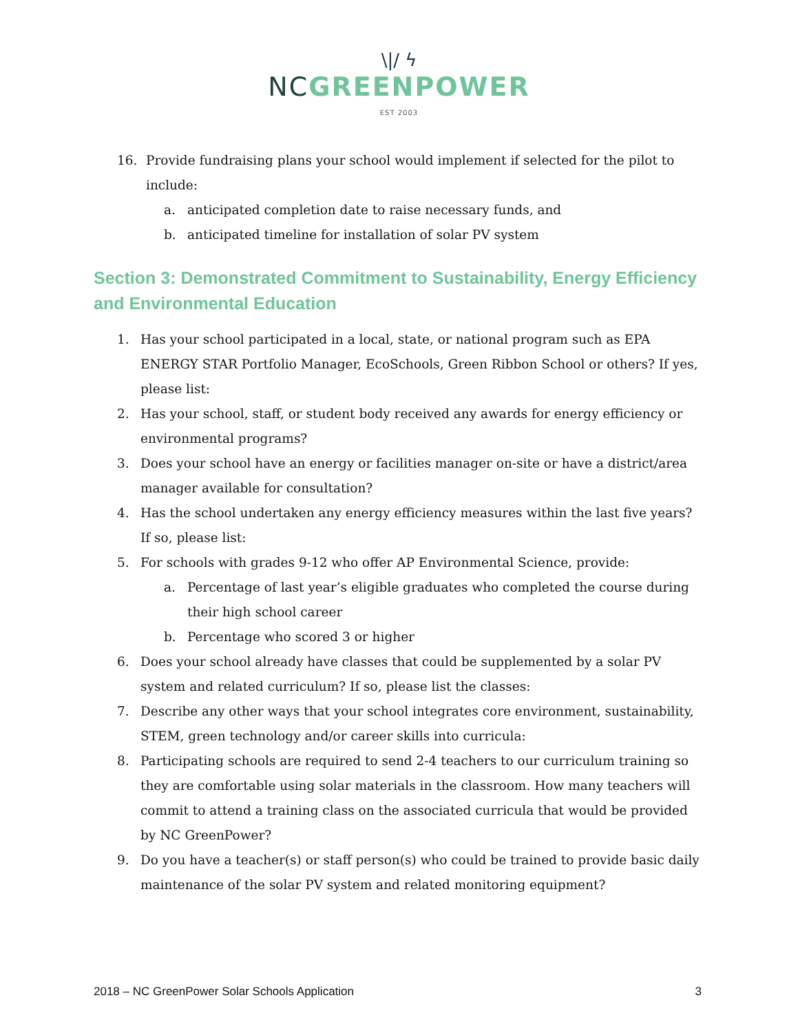\|/ ϟ
NC GREENPOWER
EST 2003
16. Provide fundraising plans your school would implement if selected for the pilot to include:
a. anticipated completion date to raise necessary funds, and
b. anticipated timeline for installation of solar PV system
Section 3: Demonstrated Commitment to Sustainability, Energy Efficiency and Environmental Education
1. Has your school participated in a local, state, or national program such as EPA ENERGY STAR Portfolio Manager, EcoSchools, Green Ribbon School or others? If yes, please list:
2. Has your school, staff, or student body received any awards for energy efficiency or environmental programs?
3. Does your school have an energy or facilities manager on-site or have a district/area manager available for consultation?
4. Has the school undertaken any energy efficiency measures within the last five years? If so, please list:
5. For schools with grades 9-12 who offer AP Environmental Science, provide:
a. Percentage of last year’s eligible graduates who completed the course during their high school career
b. Percentage who scored 3 or higher
6. Does your school already have classes that could be supplemented by a solar PV system and related curriculum? If so, please list the classes:
7. Describe any other ways that your school integrates core environment, sustainability, STEM, green technology and/or career skills into curricula:
8. Participating schools are required to send 2-4 teachers to our curriculum training so they are comfortable using solar materials in the classroom. How many teachers will commit to attend a training class on the associated curricula that would be provided by NC GreenPower?
9. Do you have a teacher(s) or staff person(s) who could be trained to provide basic daily maintenance of the solar PV system and related monitoring equipment?
2018 – NC GreenPower Solar Schools Application 3